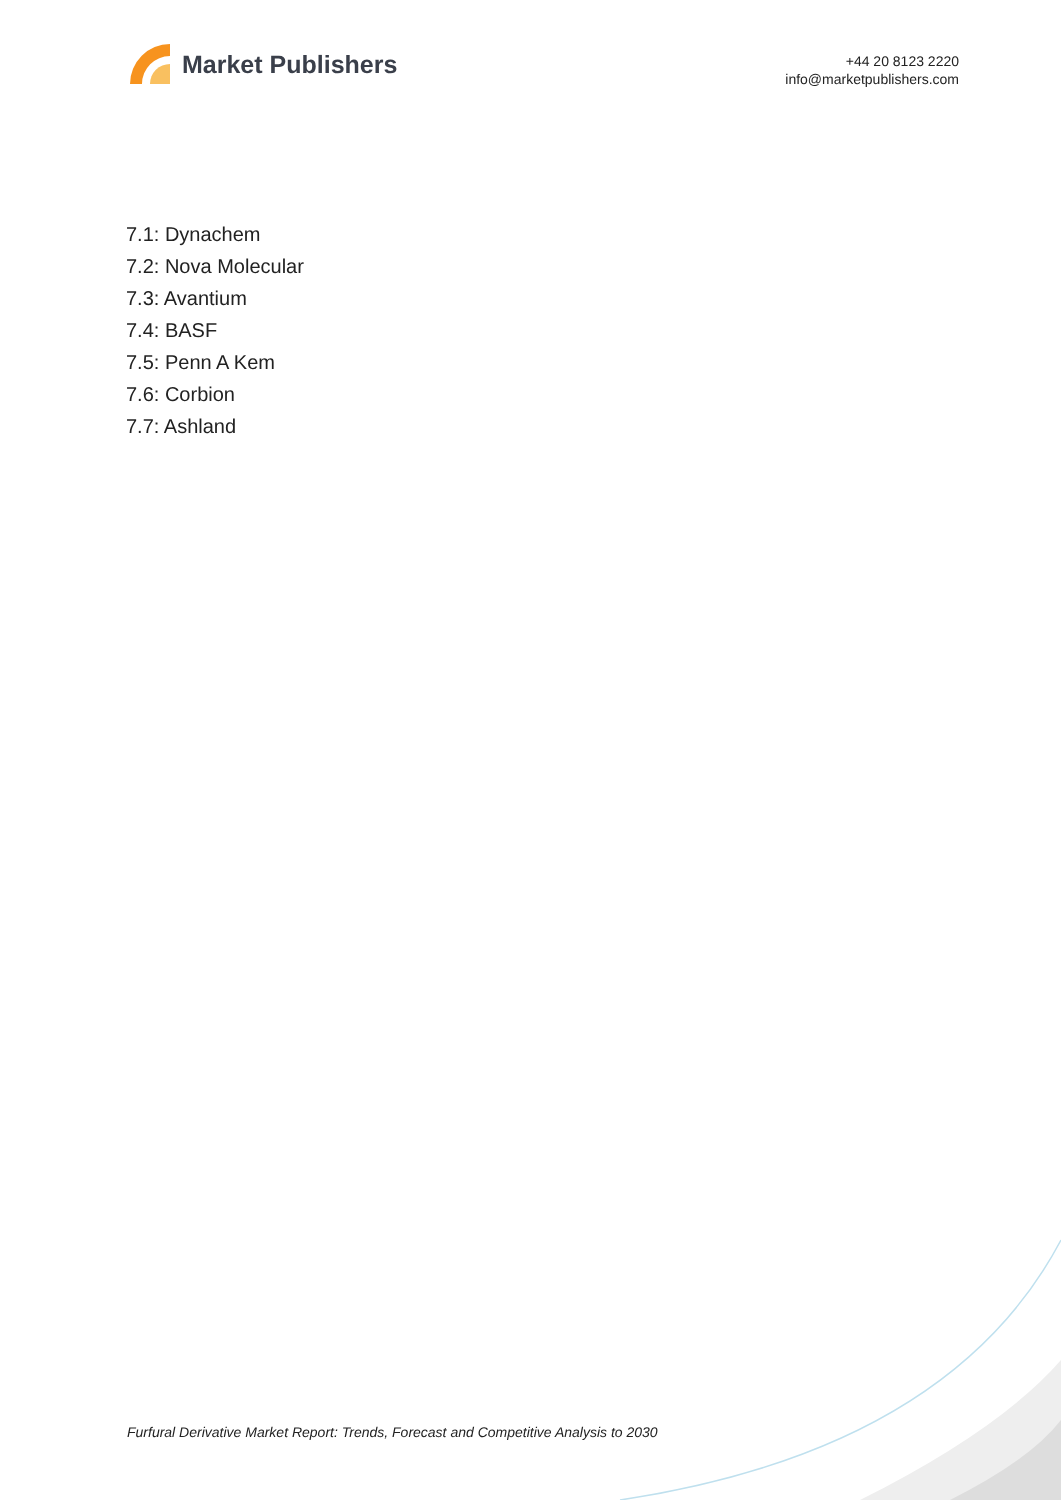Market Publishers
+44 20 8123 2220
info@marketpublishers.com
7.1: Dynachem
7.2: Nova Molecular
7.3: Avantium
7.4: BASF
7.5: Penn A Kem
7.6: Corbion
7.7: Ashland
Furfural Derivative Market Report: Trends, Forecast and Competitive Analysis to 2030